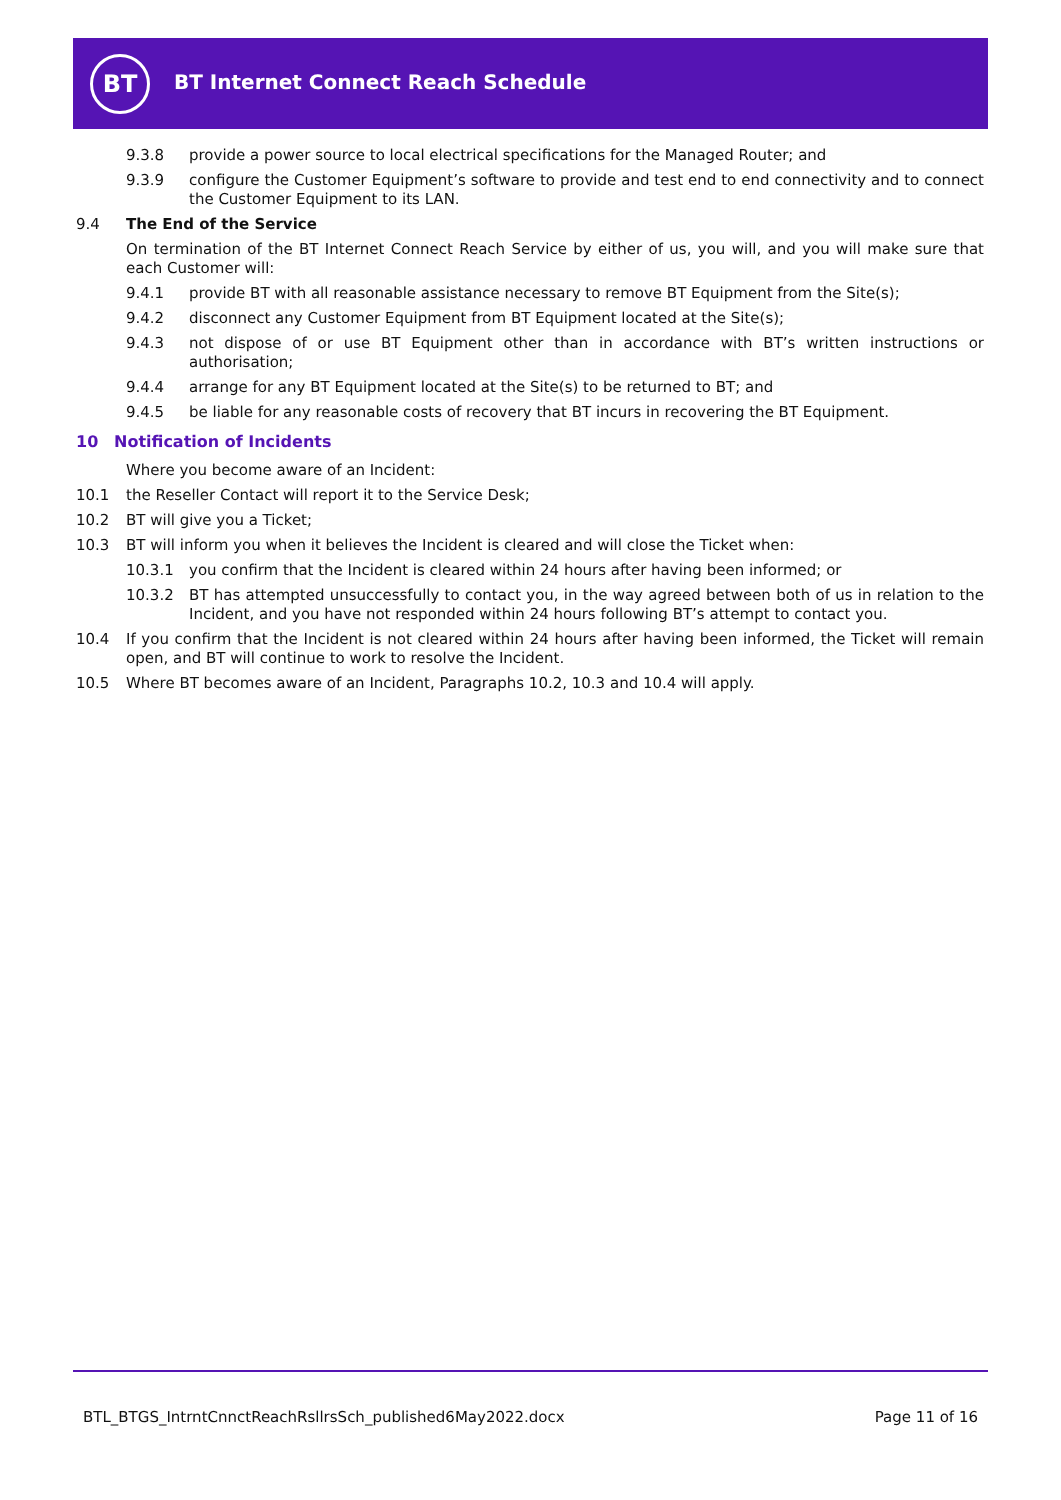BT
BT Internet Connect Reach Schedule
9.3.8 provide a power source to local electrical specifications for the Managed Router; and
9.3.9 configure the Customer Equipment’s software to provide and test end to end connectivity and to connect the Customer Equipment to its LAN.
9.4 The End of the Service
On termination of the BT Internet Connect Reach Service by either of us, you will, and you will make sure that each Customer will:
9.4.1 provide BT with all reasonable assistance necessary to remove BT Equipment from the Site(s);
9.4.2 disconnect any Customer Equipment from BT Equipment located at the Site(s);
9.4.3 not dispose of or use BT Equipment other than in accordance with BT’s written instructions or authorisation;
9.4.4 arrange for any BT Equipment located at the Site(s) to be returned to BT; and
9.4.5 be liable for any reasonable costs of recovery that BT incurs in recovering the BT Equipment.
10 Notification of Incidents
Where you become aware of an Incident:
10.1 the Reseller Contact will report it to the Service Desk;
10.2 BT will give you a Ticket;
10.3 BT will inform you when it believes the Incident is cleared and will close the Ticket when:
10.3.1 you confirm that the Incident is cleared within 24 hours after having been informed; or
10.3.2 BT has attempted unsuccessfully to contact you, in the way agreed between both of us in relation to the Incident, and you have not responded within 24 hours following BT’s attempt to contact you.
10.4 If you confirm that the Incident is not cleared within 24 hours after having been informed, the Ticket will remain open, and BT will continue to work to resolve the Incident.
10.5 Where BT becomes aware of an Incident, Paragraphs 10.2, 10.3 and 10.4 will apply.
BTL_BTGS_IntrntCnnctReachRsllrsSch_published6May2022.docx Page 11 of 16